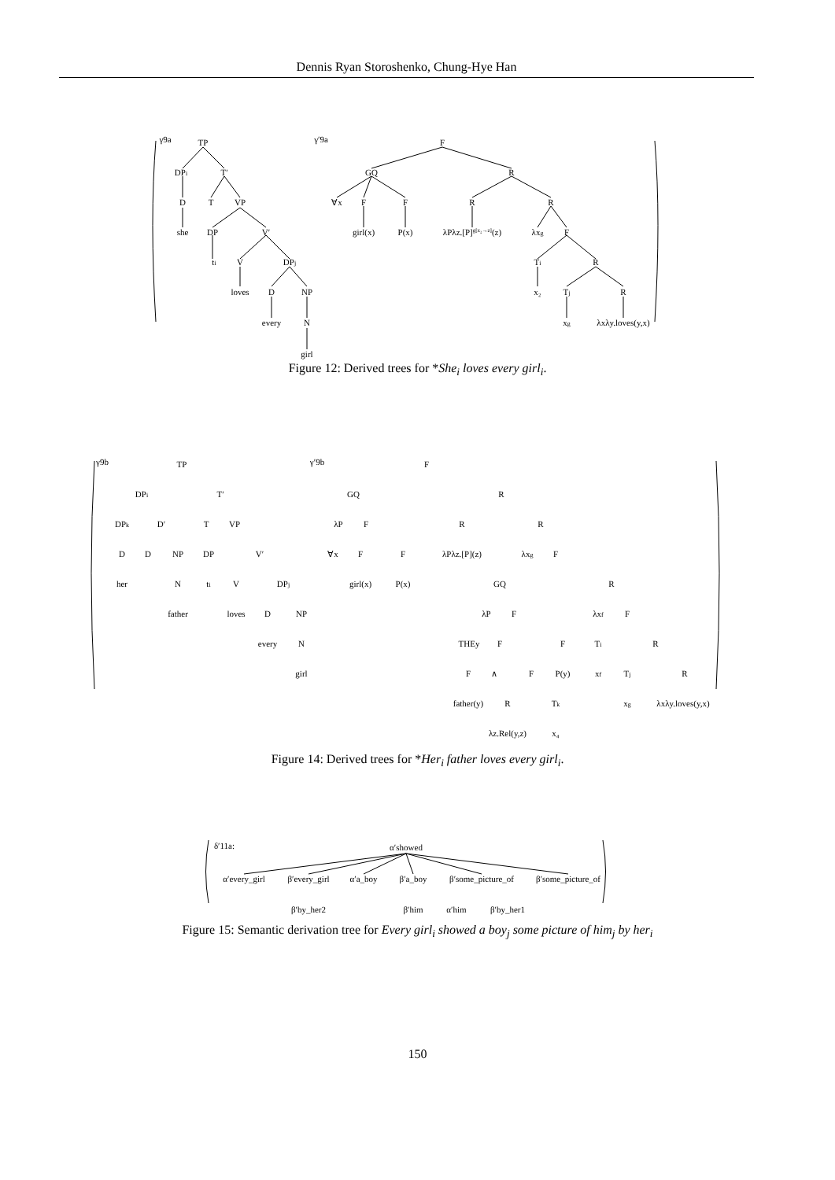Dennis Ryan Storoshenko, Chung-Hye Han
γ9a
TP
DPi
T′
D
T
VP
she
DP
V′
ti
V
DPj
loves
D
NP
every
N
girl
γ′9a
F
GQ
R
∀x
F
F
R
R
girl(x)
P(x)
λPλz.[P]g[x₂→z](z)
λxg
F
Ti
R
x₂
Tj
R
xg
λxλy.loves(y,x)
Figure 12: Derived trees for *She<sub>i</sub> loves every girl<sub>i</sub>.
γ9b
TP
DPi
T′
DPk
D′
T
VP
D
D
NP
DP
V′
her
N
ti
V
DPj
father
loves
D
NP
every
N
girl
γ′9b
F
GQ
R
λP
F
R
R
∀x
F
F
λPλz.[P](z)
λxg
F
girl(x)
P(x)
GQ
R
λP
F
λxf
F
THEy
F
F
Ti
R
F
∧
F
P(y)
xf
Tj
R
father(y)
R
Tk
xg
λxλy.loves(y,x)
λz.Rel(y,z)
x₄
Figure 14: Derived trees for *Her<sub>i</sub> father loves every girl<sub>i</sub>.
δ′11a:
α′showed
α′every_girl
β′every_girl
α′a_boy
β′a_boy
β′some_picture_of
β′some_picture_of
β′by_her2
β′him
α′him
β′by_her1
Figure 15: Semantic derivation tree for Every girl<sub>i</sub> showed a boy<sub>j</sub> some picture of him<sub>j</sub> by her<sub>i</sub>
150